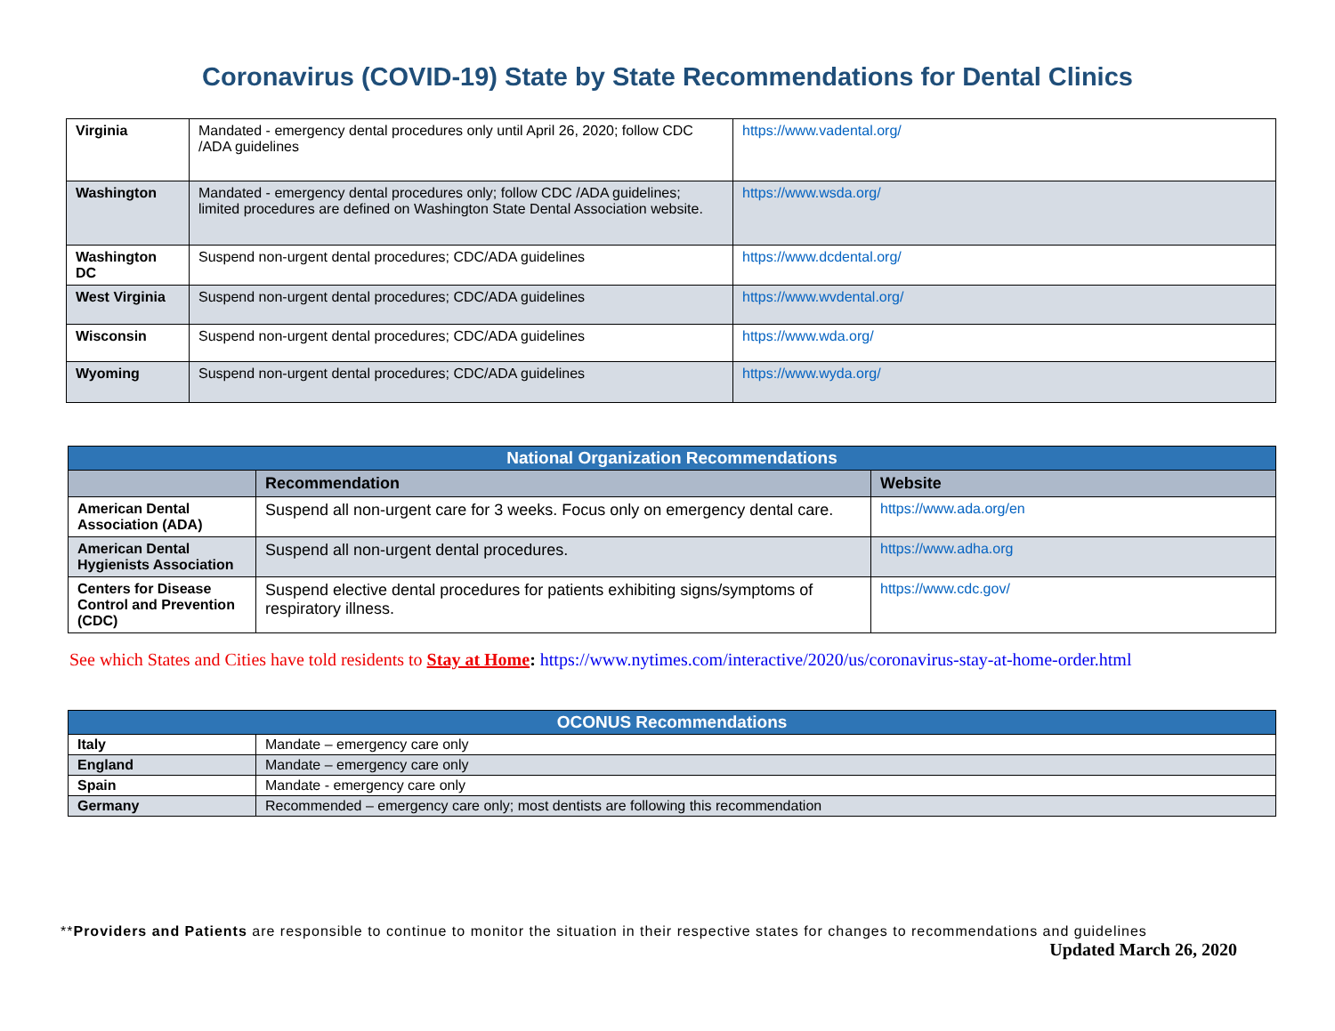Coronavirus (COVID-19) State by State Recommendations for Dental Clinics
| Virginia | Mandated - emergency dental procedures only until April 26, 2020; follow CDC /ADA guidelines | https://www.vadental.org/ |
| Washington | Mandated - emergency dental procedures only; follow CDC /ADA guidelines; limited procedures are defined on Washington State Dental Association website. | https://www.wsda.org/ |
| Washington DC | Suspend non-urgent dental procedures; CDC/ADA guidelines | https://www.dcdental.org/ |
| West Virginia | Suspend non-urgent dental procedures; CDC/ADA guidelines | https://www.wvdental.org/ |
| Wisconsin | Suspend non-urgent dental procedures; CDC/ADA guidelines | https://www.wda.org/ |
| Wyoming | Suspend non-urgent dental procedures; CDC/ADA guidelines | https://www.wyda.org/ |
| National Organization Recommendations | | |
| --- | --- | --- |
| | Recommendation | Website |
| American Dental Association (ADA) | Suspend all non-urgent care for 3 weeks. Focus only on emergency dental care. | https://www.ada.org/en |
| American Dental Hygienists Association | Suspend all non-urgent dental procedures. | https://www.adha.org |
| Centers for Disease Control and Prevention (CDC) | Suspend elective dental procedures for patients exhibiting signs/symptoms of respiratory illness. | https://www.cdc.gov/ |
See which States and Cities have told residents to Stay at Home: https://www.nytimes.com/interactive/2020/us/coronavirus-stay-at-home-order.html
| OCONUS Recommendations | |
| --- | --- |
| Italy | Mandate – emergency care only |
| England | Mandate – emergency care only |
| Spain | Mandate - emergency care only |
| Germany | Recommended – emergency care only; most dentists are following this recommendation |
**Providers and Patients are responsible to continue to monitor the situation in their respective states for changes to recommendations and guidelines
Updated March 26, 2020